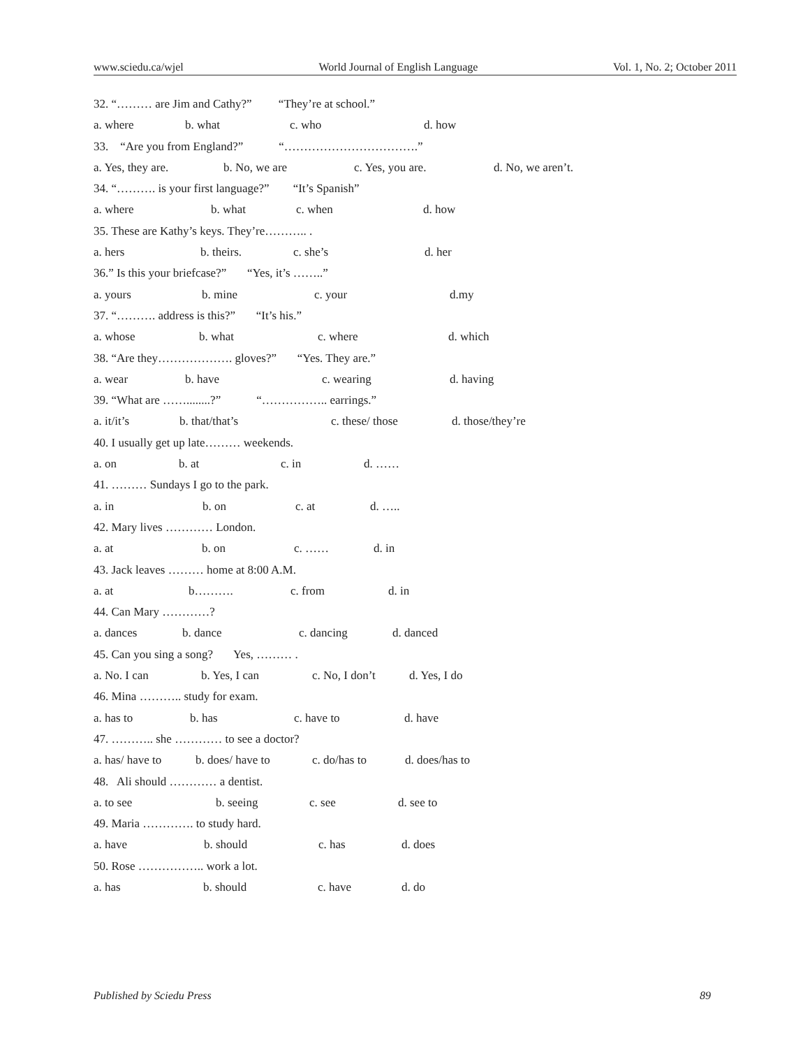www.sciedu.ca/wjel World Journal of English Language Vol. 1, No. 2; October 2011
32. “……… are Jim and Cathy?” “They’re at school.”
a. where b. what c. who d. how
33. “Are you from England?” “…………………………….”
a. Yes, they are. b. No, we are c. Yes, you are. d. No, we aren’t.
34. “………. is your first language?” “It’s Spanish”
a. where b. what c. when d. how
35. These are Kathy’s keys. They’re……….. .
a. hers b. theirs. c. she’s d. her
36.” Is this your briefcase?” “Yes, it’s ……..”
a. yours b. mine c. your d.my
37. “………. address is this?” “It’s his.”
a. whose b. what c. where d. which
38. “Are they………………. gloves?” “Yes. They are.”
a. wear b. have c. wearing d. having
39. “What are ……........?” “…………….. earrings.”
a. it/it’s b. that/that’s c. these/ those d. those/they’re
40. I usually get up late……… weekends.
a. on b. at c. in d. ……
41. ……… Sundays I go to the park.
a. in b. on c. at d. …..
42. Mary lives ………… London.
a. at b. on c. …… d. in
43. Jack leaves ……… home at 8:00 A.M.
a. at b………. c. from d. in
44. Can Mary …………?
a. dances b. dance c. dancing d. danced
45. Can you sing a song? Yes, ……… .
a. No. I can b. Yes, I can c. No, I don’t d. Yes, I do
46. Mina ……….. study for exam.
a. has to b. has c. have to d. have
47. ……….. she ………… to see a doctor?
a. has/ have to b. does/ have to c. do/has to d. does/has to
48. Ali should ………… a dentist.
a. to see b. seeing c. see d. see to
49. Maria …………. to study hard.
a. have b. should c. has d. does
50. Rose …………….. work a lot.
a. has b. should c. have d. do
Published by Sciedu Press 89